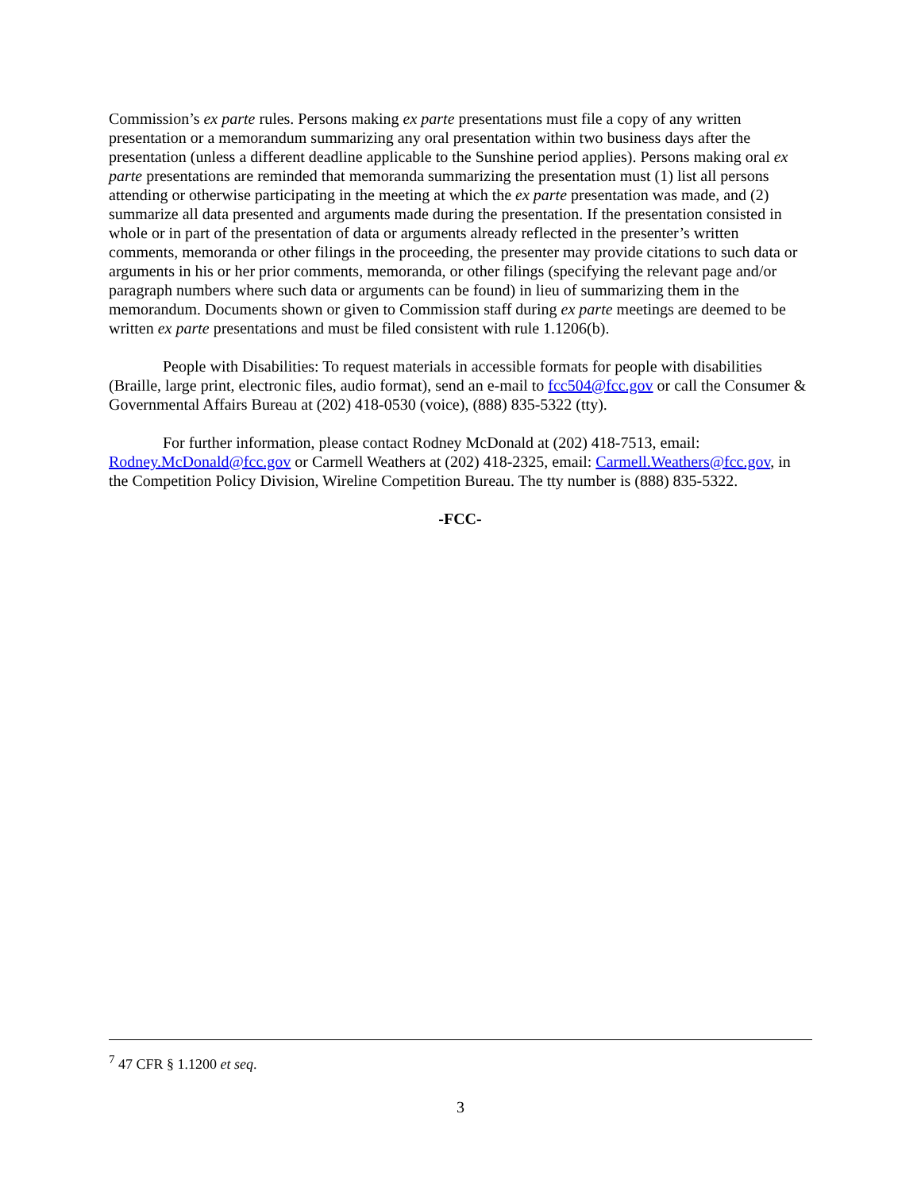Commission’s ex parte rules. Persons making ex parte presentations must file a copy of any written presentation or a memorandum summarizing any oral presentation within two business days after the presentation (unless a different deadline applicable to the Sunshine period applies). Persons making oral ex parte presentations are reminded that memoranda summarizing the presentation must (1) list all persons attending or otherwise participating in the meeting at which the ex parte presentation was made, and (2) summarize all data presented and arguments made during the presentation. If the presentation consisted in whole or in part of the presentation of data or arguments already reflected in the presenter’s written comments, memoranda or other filings in the proceeding, the presenter may provide citations to such data or arguments in his or her prior comments, memoranda, or other filings (specifying the relevant page and/or paragraph numbers where such data or arguments can be found) in lieu of summarizing them in the memorandum. Documents shown or given to Commission staff during ex parte meetings are deemed to be written ex parte presentations and must be filed consistent with rule 1.1206(b).
People with Disabilities: To request materials in accessible formats for people with disabilities (Braille, large print, electronic files, audio format), send an e-mail to fcc504@fcc.gov or call the Consumer & Governmental Affairs Bureau at (202) 418-0530 (voice), (888) 835-5322 (tty).
For further information, please contact Rodney McDonald at (202) 418-7513, email: Rodney.McDonald@fcc.gov or Carmell Weathers at (202) 418-2325, email: Carmell.Weathers@fcc.gov, in the Competition Policy Division, Wireline Competition Bureau. The tty number is (888) 835-5322.
-FCC-
<sup>7</sup> 47 CFR § 1.1200 et seq.
3